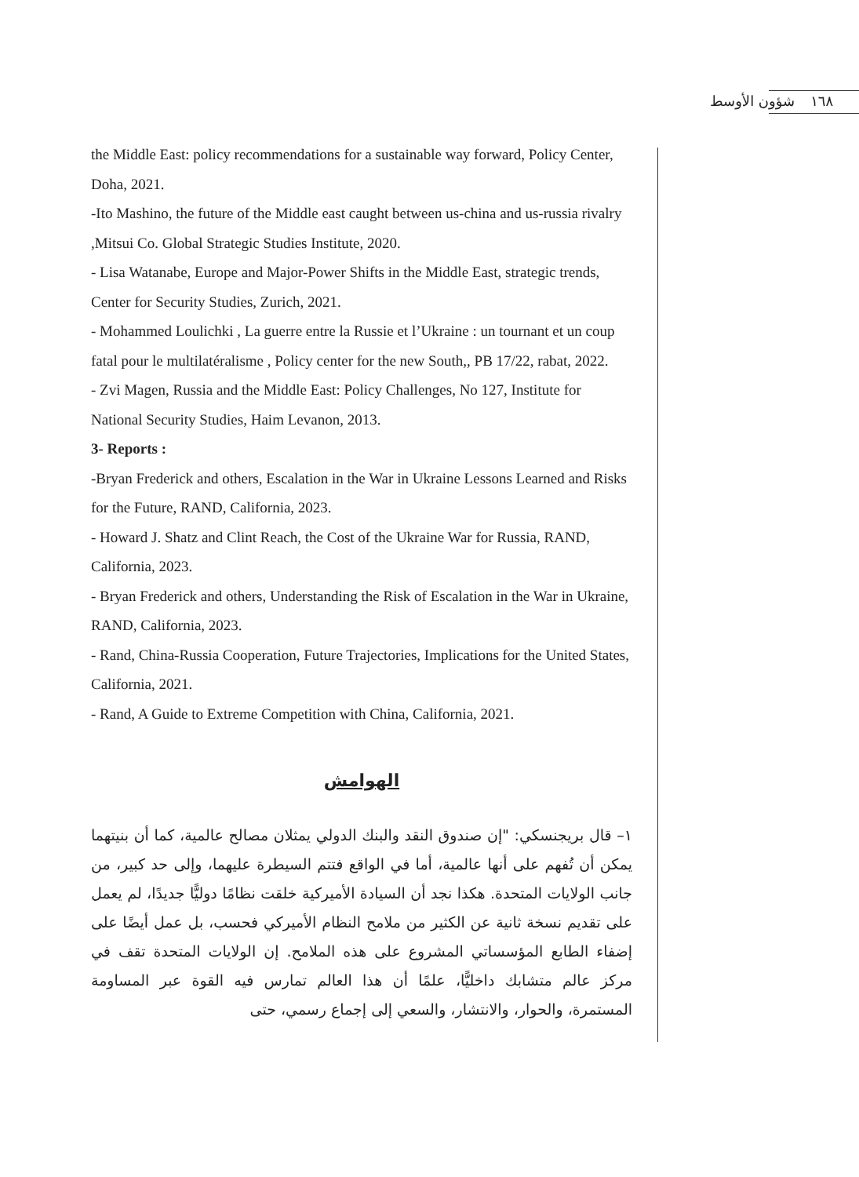شؤون الأوسط ١٦٨
the Middle East: policy recommendations for a sustainable way forward, Policy Center, Doha, 2021.
-Ito Mashino, the future of the Middle east caught between us-china and us-russia rivalry ,Mitsui Co. Global Strategic Studies Institute, 2020.
- Lisa Watanabe, Europe and Major-Power Shifts in the Middle East, strategic trends, Center for Security Studies, Zurich, 2021.
- Mohammed Loulichki , La guerre entre la Russie et l’Ukraine : un tournant et un coup fatal pour le multilatéralisme , Policy center for the new South,, PB 17/22, rabat, 2022.
- Zvi Magen, Russia and the Middle East: Policy Challenges, No 127, Institute for National Security Studies, Haim Levanon, 2013.
3- Reports :
-Bryan Frederick and others, Escalation in the War in Ukraine Lessons Learned and Risks for the Future, RAND, California, 2023.
- Howard J. Shatz and Clint Reach, the Cost of the Ukraine War for Russia, RAND, California, 2023.
- Bryan Frederick and others, Understanding the Risk of Escalation in the War in Ukraine, RAND, California, 2023.
- Rand, China-Russia Cooperation, Future Trajectories, Implications for the United States, California, 2021.
- Rand, A Guide to Extreme Competition with China, California, 2021.
الهوامش
١– قال بريجنسكي: "إن صندوق النقد والبنك الدولي يمثلان مصالح عالمية، كما أن بنيتهما يمكن أن تُفهم على أنها عالمية، أما في الواقع فتتم السيطرة عليهما، وإلى حد كبير، من جانب الولايات المتحدة. هكذا نجد أن السيادة الأميركية خلقت نظامًا دوليًّا جديدًا، لم يعمل على تقديم نسخة ثانية عن الكثير من ملامح النظام الأميركي فحسب، بل عمل أيضًا على إضفاء الطابع المؤسساتي المشروع على هذه الملامح. إن الولايات المتحدة تقف في مركز عالم متشابك داخليًّا، علمًا أن هذا العالم تمارس فيه القوة عبر المساومة المستمرة، والحوار، والانتشار، والسعي إلى إجماع رسمي، حتى